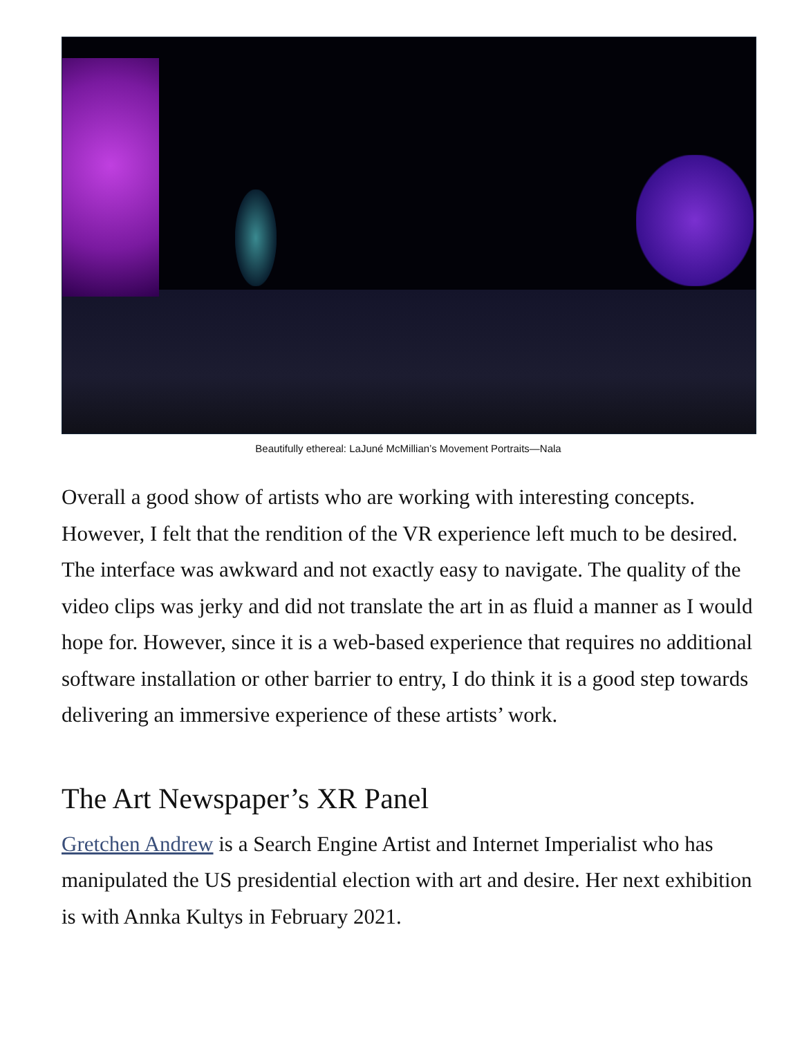Beautifully ethereal: LaJuné McMillian’s Movement Portraits—Nala
Overall a good show of artists who are working with interesting concepts. However, I felt that the rendition of the VR experience left much to be desired. The interface was awkward and not exactly easy to navigate. The quality of the video clips was jerky and did not translate the art in as fluid a manner as I would hope for. However, since it is a web-based experience that requires no additional software installation or other barrier to entry, I do think it is a good step towards delivering an immersive experience of these artists’ work.
The Art Newspaper’s XR Panel
Gretchen Andrew is a Search Engine Artist and Internet Imperialist who has manipulated the US presidential election with art and desire. Her next exhibition is with Annka Kultys in February 2021.